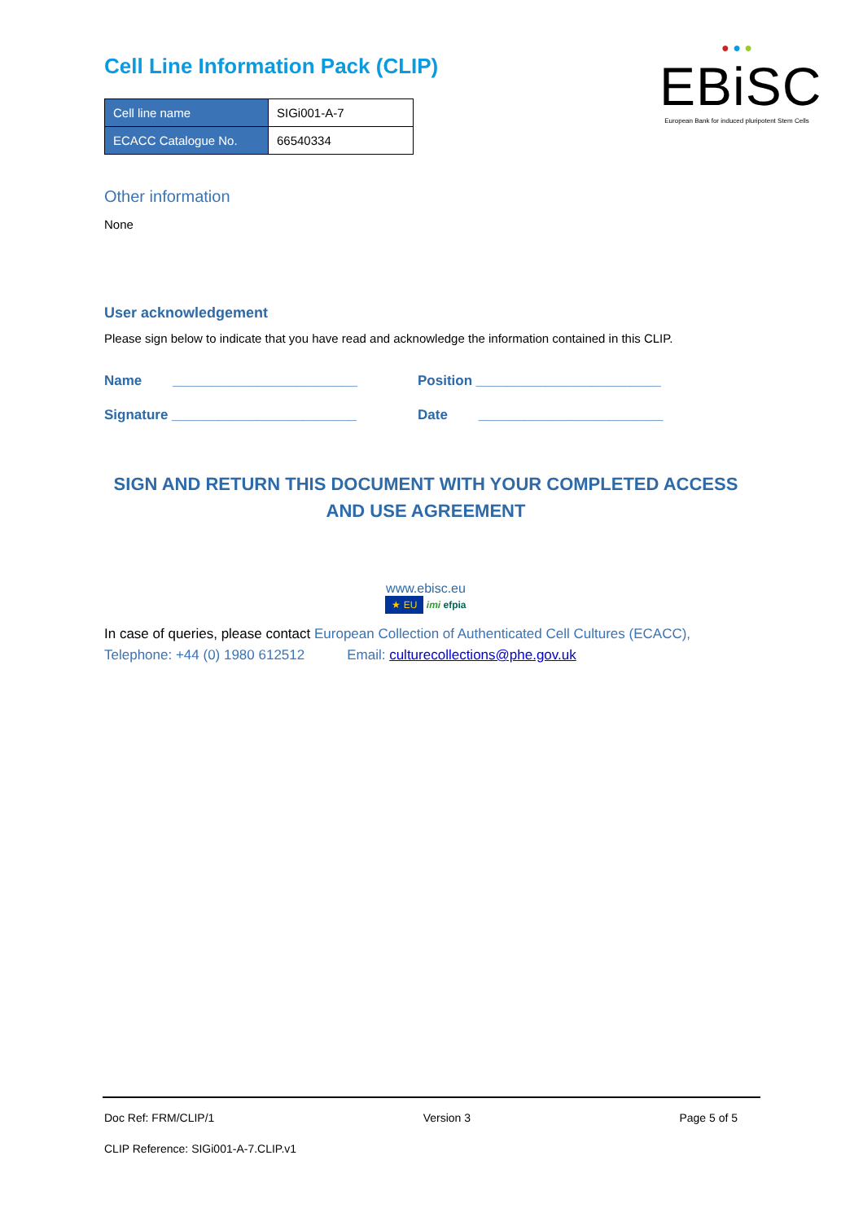● ● ●
EBiSC
European Bank for induced pluripotent Stem Cells
Cell Line Information Pack (CLIP)
| Cell line name | SIGi001-A-7 |
| ECACC Catalogue No. | 66540334 |
Other information
None
User acknowledgement
Please sign below to indicate that you have read and acknowledge the information contained in this CLIP.
Name ________________________
Position ________________________
Signature ________________________
Date ________________________
SIGN AND RETURN THIS DOCUMENT WITH YOUR COMPLETED ACCESS AND USE AGREEMENT
www.ebisc.eu
★ EU imi efpia
In case of queries, please contact European Collection of Authenticated Cell Cultures (ECACC),
Telephone: +44 (0) 1980 612512 Email: culturecollections@phe.gov.uk
Doc Ref: FRM/CLIP/1 Version 3 Page 5 of 5
CLIP Reference: SIGi001-A-7.CLIP.v1